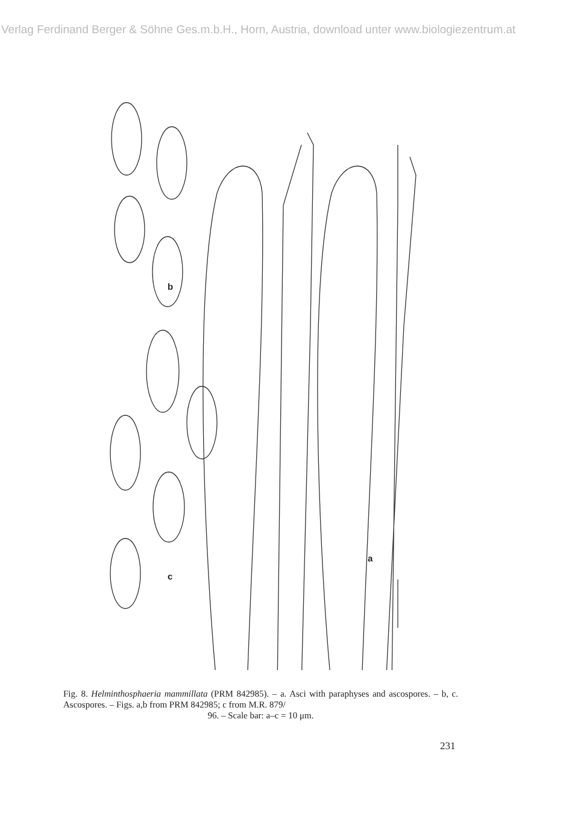Verlag Ferdinand Berger & Söhne Ges.m.b.H., Horn, Austria, download unter www.biologiezentrum.at
b
c
a
Fig. 8. Helminthosphaeria mammillata (PRM 842985). – a. Asci with paraphyses and ascospores. – b, c. Ascospores. – Figs. a,b from PRM 842985; c from M.R. 879/
96. – Scale bar: a–c = 10 μm.
231